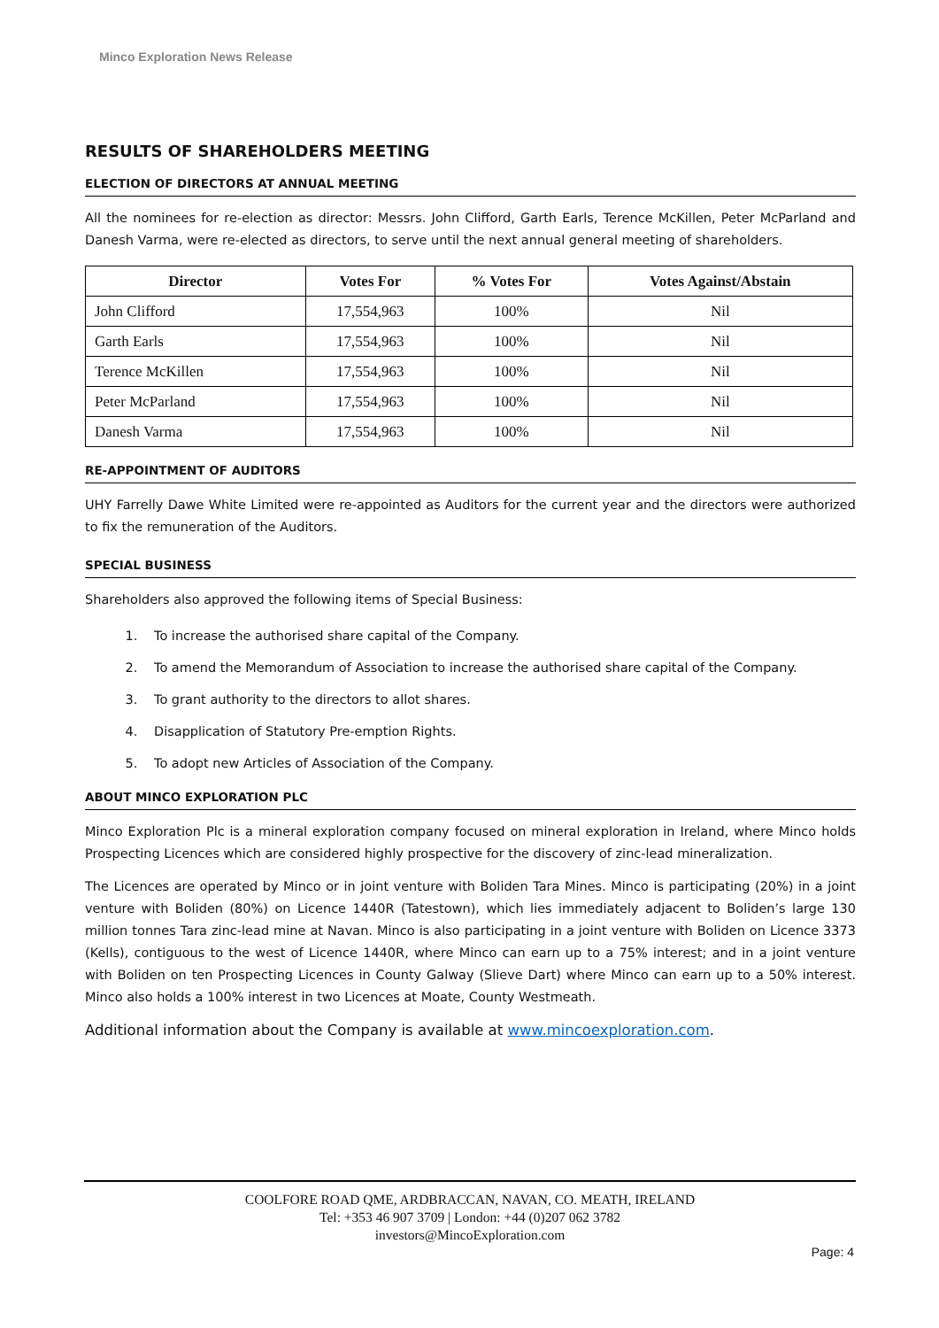Minco Exploration News Release
RESULTS OF SHAREHOLDERS MEETING
ELECTION OF DIRECTORS AT ANNUAL MEETING
All the nominees for re-election as director: Messrs. John Clifford, Garth Earls, Terence McKillen, Peter McParland and Danesh Varma, were re-elected as directors, to serve until the next annual general meeting of shareholders.
| Director | Votes For | % Votes For | Votes Against/Abstain |
| --- | --- | --- | --- |
| John Clifford | 17,554,963 | 100% | Nil |
| Garth Earls | 17,554,963 | 100% | Nil |
| Terence McKillen | 17,554,963 | 100% | Nil |
| Peter McParland | 17,554,963 | 100% | Nil |
| Danesh Varma | 17,554,963 | 100% | Nil |
RE-APPOINTMENT OF AUDITORS
UHY Farrelly Dawe White Limited were re-appointed as Auditors for the current year and the directors were authorized to fix the remuneration of the Auditors.
SPECIAL BUSINESS
Shareholders also approved the following items of Special Business:
1. To increase the authorised share capital of the Company.
2. To amend the Memorandum of Association to increase the authorised share capital of the Company.
3. To grant authority to the directors to allot shares.
4. Disapplication of Statutory Pre-emption Rights.
5. To adopt new Articles of Association of the Company.
ABOUT MINCO EXPLORATION PLC
Minco Exploration Plc is a mineral exploration company focused on mineral exploration in Ireland, where Minco holds Prospecting Licences which are considered highly prospective for the discovery of zinc-lead mineralization.
The Licences are operated by Minco or in joint venture with Boliden Tara Mines. Minco is participating (20%) in a joint venture with Boliden (80%) on Licence 1440R (Tatestown), which lies immediately adjacent to Boliden’s large 130 million tonnes Tara zinc-lead mine at Navan. Minco is also participating in a joint venture with Boliden on Licence 3373 (Kells), contiguous to the west of Licence 1440R, where Minco can earn up to a 75% interest; and in a joint venture with Boliden on ten Prospecting Licences in County Galway (Slieve Dart) where Minco can earn up to a 50% interest. Minco also holds a 100% interest in two Licences at Moate, County Westmeath.
Additional information about the Company is available at www.mincoexploration.com.
COOLFORE ROAD QME, ARDBRACCAN, NAVAN, CO. MEATH, IRELAND
Tel: +353 46 907 3709 | London: +44 (0)207 062 3782
investors@MincoExploration.com
Page: 4